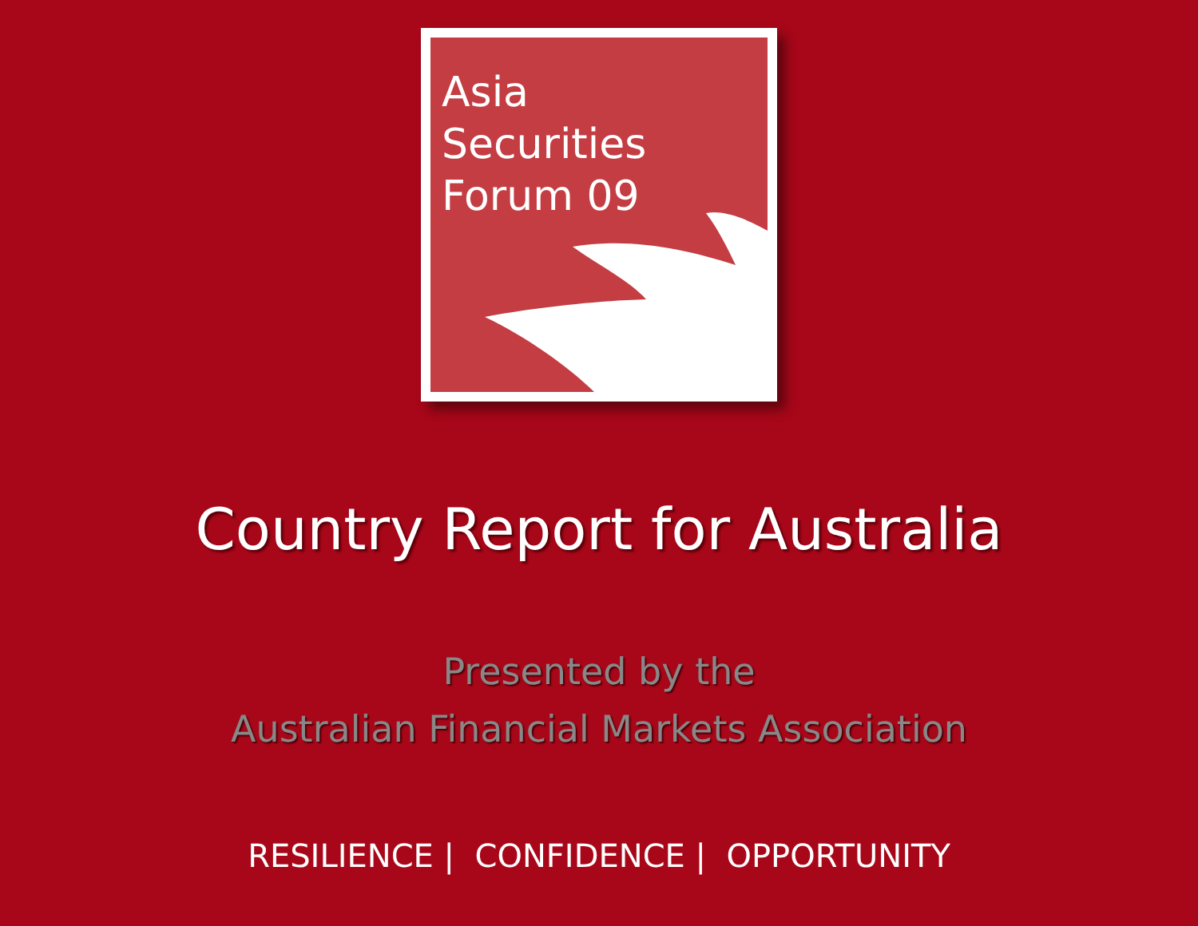Asia
Securities
Forum 09
Country Report for Australia
Presented by the
Australian Financial Markets Association
RESILIENCE | CONFIDENCE | OPPORTUNITY